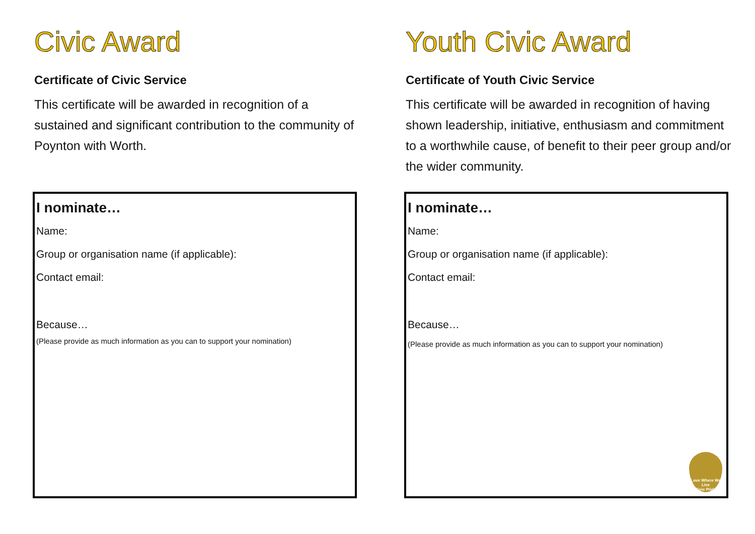Civic Award
Certificate of Civic Service
This certificate will be awarded in recognition of a sustained and significant contribution to the community of Poynton with Worth.
I nominate…
Name:
Group or organisation name (if applicable):
Contact email:
Because…
(Please provide as much information as you can to support your nomination)
Youth Civic Award
Certificate of Youth Civic Service
This certificate will be awarded in recognition of having shown leadership, initiative, enthusiasm and commitment to a worthwhile cause, of benefit to their peer group and/or the wider community.
I nominate…
Name:
Group or organisation name (if applicable):
Contact email:
Because…
(Please provide as much information as you can to support your nomination)
Love Where We Live
Civic Pride